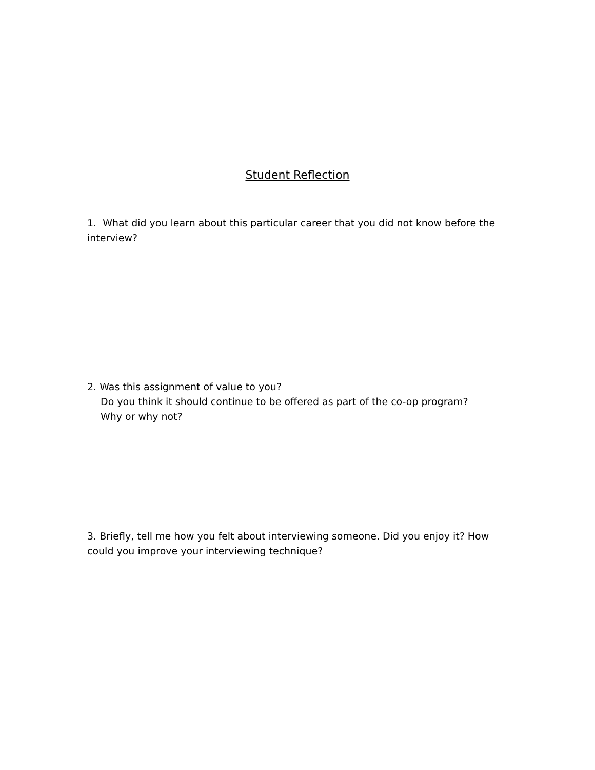Student Reflection
1. What did you learn about this particular career that you did not know before the interview?
2. Was this assignment of value to you?
Do you think it should continue to be offered as part of the co-op program?
Why or why not?
3. Briefly, tell me how you felt about interviewing someone. Did you enjoy it? How could you improve your interviewing technique?